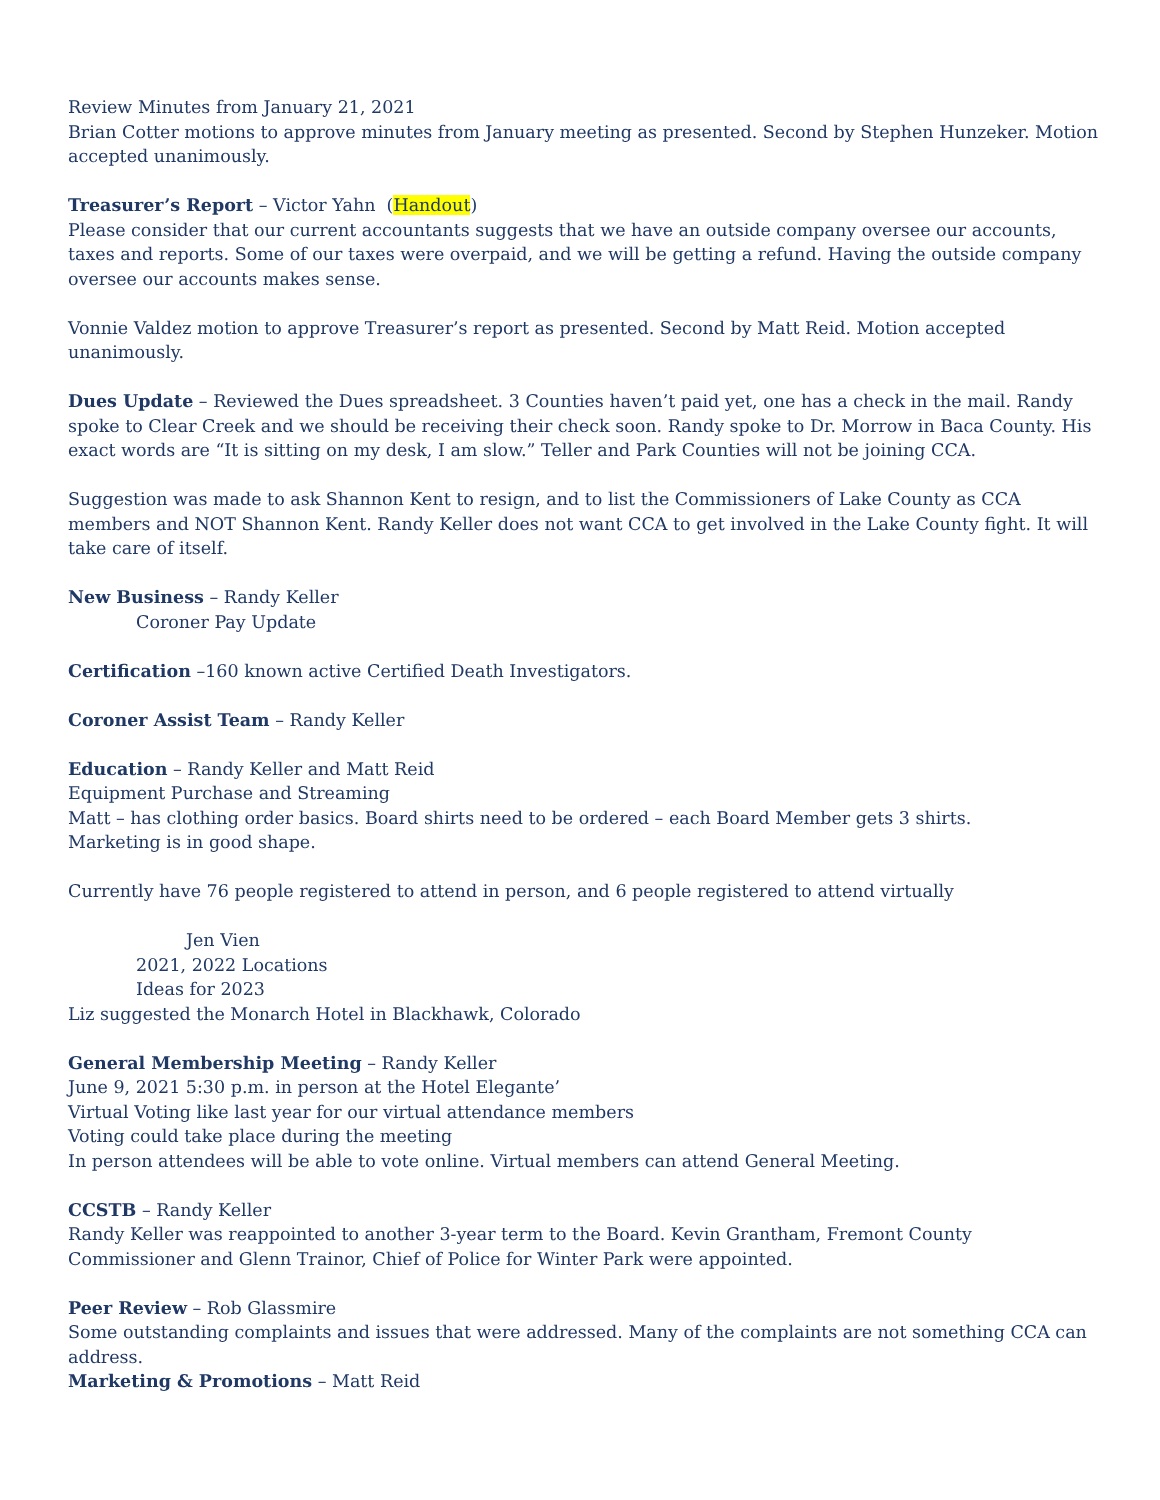Review Minutes from January 21, 2021
Brian Cotter motions to approve minutes from January meeting as presented. Second by Stephen Hunzeker. Motion accepted unanimously.
Treasurer’s Report – Victor Yahn (Handout)
Please consider that our current accountants suggests that we have an outside company oversee our accounts, taxes and reports. Some of our taxes were overpaid, and we will be getting a refund. Having the outside company oversee our accounts makes sense.
Vonnie Valdez motion to approve Treasurer’s report as presented. Second by Matt Reid. Motion accepted unanimously.
Dues Update – Reviewed the Dues spreadsheet. 3 Counties haven’t paid yet, one has a check in the mail. Randy spoke to Clear Creek and we should be receiving their check soon. Randy spoke to Dr. Morrow in Baca County. His exact words are “It is sitting on my desk, I am slow.” Teller and Park Counties will not be joining CCA.
Suggestion was made to ask Shannon Kent to resign, and to list the Commissioners of Lake County as CCA members and NOT Shannon Kent. Randy Keller does not want CCA to get involved in the Lake County fight. It will take care of itself.
New Business – Randy Keller
Coroner Pay Update
Certification –160 known active Certified Death Investigators.
Coroner Assist Team – Randy Keller
Education – Randy Keller and Matt Reid
Equipment Purchase and Streaming
Matt – has clothing order basics. Board shirts need to be ordered – each Board Member gets 3 shirts.
Marketing is in good shape.
Currently have 76 people registered to attend in person, and 6 people registered to attend virtually
Jen Vien
2021, 2022 Locations
Ideas for 2023
Liz suggested the Monarch Hotel in Blackhawk, Colorado
General Membership Meeting – Randy Keller
June 9, 2021 5:30 p.m. in person at the Hotel Elegante’
Virtual Voting like last year for our virtual attendance members
Voting could take place during the meeting
In person attendees will be able to vote online. Virtual members can attend General Meeting.
CCSTB – Randy Keller
Randy Keller was reappointed to another 3-year term to the Board. Kevin Grantham, Fremont County Commissioner and Glenn Trainor, Chief of Police for Winter Park were appointed.
Peer Review – Rob Glassmire
Some outstanding complaints and issues that were addressed. Many of the complaints are not something CCA can address.
Marketing & Promotions – Matt Reid